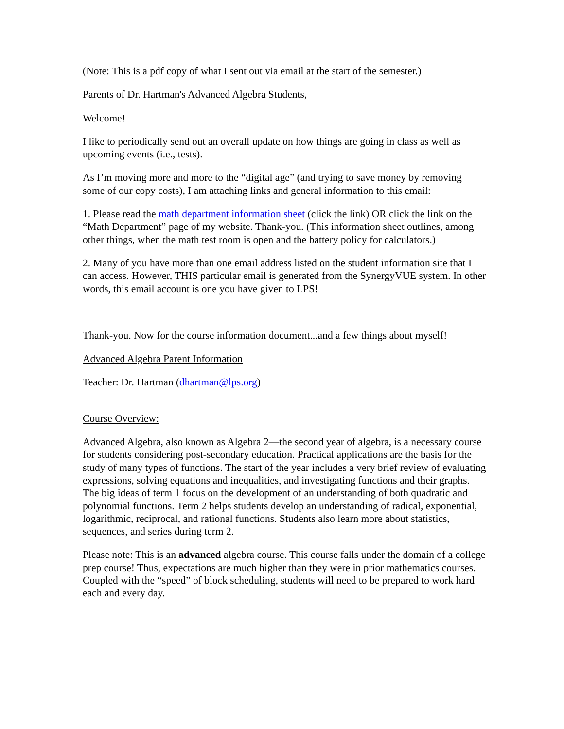(Note: This is a pdf copy of what I sent out via email at the start of the semester.)
Parents of Dr. Hartman's Advanced Algebra Students,
Welcome!
I like to periodically send out an overall update on how things are going in class as well as upcoming events (i.e., tests).
As I’m moving more and more to the “digital age” (and trying to save money by removing some of our copy costs), I am attaching links and general information to this email:
1. Please read the math department information sheet (click the link) OR click the link on the “Math Department” page of my website. Thank-you. (This information sheet outlines, among other things, when the math test room is open and the battery policy for calculators.)
2. Many of you have more than one email address listed on the student information site that I can access. However, THIS particular email is generated from the SynergyVUE system. In other words, this email account is one you have given to LPS!
Thank-you. Now for the course information document...and a few things about myself!
Advanced Algebra Parent Information
Teacher: Dr. Hartman (dhartman@lps.org)
Course Overview:
Advanced Algebra, also known as Algebra 2—the second year of algebra, is a necessary course for students considering post-secondary education. Practical applications are the basis for the study of many types of functions. The start of the year includes a very brief review of evaluating expressions, solving equations and inequalities, and investigating functions and their graphs. The big ideas of term 1 focus on the development of an understanding of both quadratic and polynomial functions. Term 2 helps students develop an understanding of radical, exponential, logarithmic, reciprocal, and rational functions. Students also learn more about statistics, sequences, and series during term 2.
Please note: This is an advanced algebra course. This course falls under the domain of a college prep course! Thus, expectations are much higher than they were in prior mathematics courses. Coupled with the “speed” of block scheduling, students will need to be prepared to work hard each and every day.